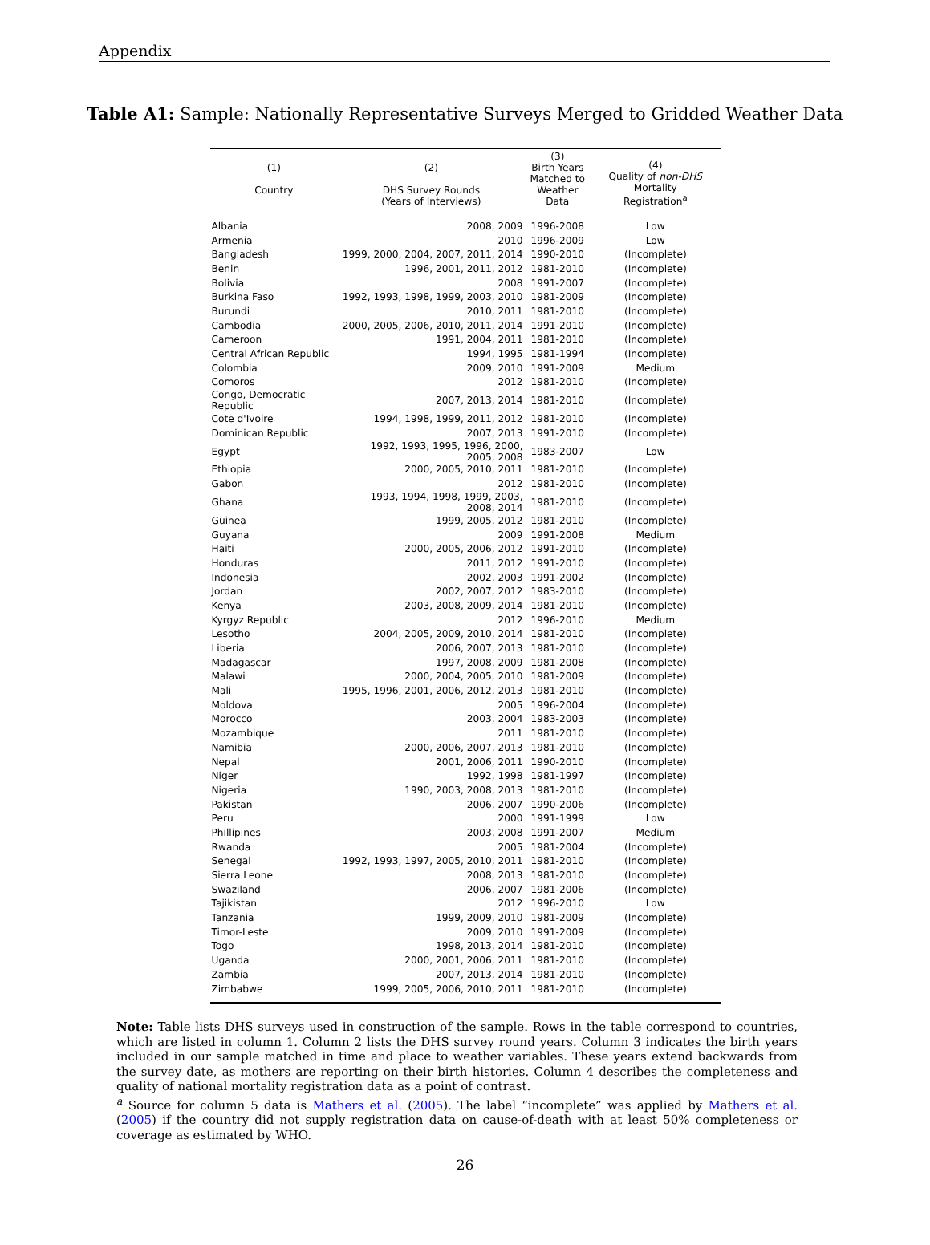Appendix
Table A1: Sample: Nationally Representative Surveys Merged to Gridded Weather Data
| (1) Country | (2) DHS Survey Rounds (Years of Interviews) | (3) Birth Years Matched to Weather Data | (4) Quality of non-DHS Mortality Registration<sup>a</sup> |
| --- | --- | --- | --- |
| Albania | 2008, 2009 | 1996-2008 | Low |
| Armenia | 2010 | 1996-2009 | Low |
| Bangladesh | 1999, 2000, 2004, 2007, 2011, 2014 | 1990-2010 | (Incomplete) |
| Benin | 1996, 2001, 2011, 2012 | 1981-2010 | (Incomplete) |
| Bolivia | 2008 | 1991-2007 | (Incomplete) |
| Burkina Faso | 1992, 1993, 1998, 1999, 2003, 2010 | 1981-2009 | (Incomplete) |
| Burundi | 2010, 2011 | 1981-2010 | (Incomplete) |
| Cambodia | 2000, 2005, 2006, 2010, 2011, 2014 | 1991-2010 | (Incomplete) |
| Cameroon | 1991, 2004, 2011 | 1981-2010 | (Incomplete) |
| Central African Republic | 1994, 1995 | 1981-1994 | (Incomplete) |
| Colombia | 2009, 2010 | 1991-2009 | Medium |
| Comoros | 2012 | 1981-2010 | (Incomplete) |
| Congo, Democratic Republic | 2007, 2013, 2014 | 1981-2010 | (Incomplete) |
| Cote d'Ivoire | 1994, 1998, 1999, 2011, 2012 | 1981-2010 | (Incomplete) |
| Dominican Republic | 2007, 2013 | 1991-2010 | (Incomplete) |
| Egypt | 1992, 1993, 1995, 1996, 2000, 2005, 2008 | 1983-2007 | Low |
| Ethiopia | 2000, 2005, 2010, 2011 | 1981-2010 | (Incomplete) |
| Gabon | 2012 | 1981-2010 | (Incomplete) |
| Ghana | 1993, 1994, 1998, 1999, 2003, 2008, 2014 | 1981-2010 | (Incomplete) |
| Guinea | 1999, 2005, 2012 | 1981-2010 | (Incomplete) |
| Guyana | 2009 | 1991-2008 | Medium |
| Haiti | 2000, 2005, 2006, 2012 | 1991-2010 | (Incomplete) |
| Honduras | 2011, 2012 | 1991-2010 | (Incomplete) |
| Indonesia | 2002, 2003 | 1991-2002 | (Incomplete) |
| Jordan | 2002, 2007, 2012 | 1983-2010 | (Incomplete) |
| Kenya | 2003, 2008, 2009, 2014 | 1981-2010 | (Incomplete) |
| Kyrgyz Republic | 2012 | 1996-2010 | Medium |
| Lesotho | 2004, 2005, 2009, 2010, 2014 | 1981-2010 | (Incomplete) |
| Liberia | 2006, 2007, 2013 | 1981-2010 | (Incomplete) |
| Madagascar | 1997, 2008, 2009 | 1981-2008 | (Incomplete) |
| Malawi | 2000, 2004, 2005, 2010 | 1981-2009 | (Incomplete) |
| Mali | 1995, 1996, 2001, 2006, 2012, 2013 | 1981-2010 | (Incomplete) |
| Moldova | 2005 | 1996-2004 | (Incomplete) |
| Morocco | 2003, 2004 | 1983-2003 | (Incomplete) |
| Mozambique | 2011 | 1981-2010 | (Incomplete) |
| Namibia | 2000, 2006, 2007, 2013 | 1981-2010 | (Incomplete) |
| Nepal | 2001, 2006, 2011 | 1990-2010 | (Incomplete) |
| Niger | 1992, 1998 | 1981-1997 | (Incomplete) |
| Nigeria | 1990, 2003, 2008, 2013 | 1981-2010 | (Incomplete) |
| Pakistan | 2006, 2007 | 1990-2006 | (Incomplete) |
| Peru | 2000 | 1991-1999 | Low |
| Phillipines | 2003, 2008 | 1991-2007 | Medium |
| Rwanda | 2005 | 1981-2004 | (Incomplete) |
| Senegal | 1992, 1993, 1997, 2005, 2010, 2011 | 1981-2010 | (Incomplete) |
| Sierra Leone | 2008, 2013 | 1981-2010 | (Incomplete) |
| Swaziland | 2006, 2007 | 1981-2006 | (Incomplete) |
| Tajikistan | 2012 | 1996-2010 | Low |
| Tanzania | 1999, 2009, 2010 | 1981-2009 | (Incomplete) |
| Timor-Leste | 2009, 2010 | 1991-2009 | (Incomplete) |
| Togo | 1998, 2013, 2014 | 1981-2010 | (Incomplete) |
| Uganda | 2000, 2001, 2006, 2011 | 1981-2010 | (Incomplete) |
| Zambia | 2007, 2013, 2014 | 1981-2010 | (Incomplete) |
| Zimbabwe | 1999, 2005, 2006, 2010, 2011 | 1981-2010 | (Incomplete) |
Note: Table lists DHS surveys used in construction of the sample. Rows in the table correspond to countries, which are listed in column 1. Column 2 lists the DHS survey round years. Column 3 indicates the birth years included in our sample matched in time and place to weather variables. These years extend backwards from the survey date, as mothers are reporting on their birth histories. Column 4 describes the completeness and quality of national mortality registration data as a point of contrast.
<sup>a</sup> Source for column 5 data is Mathers et al. (2005). The label “incomplete” was applied by Mathers et al. (2005) if the country did not supply registration data on cause-of-death with at least 50% completeness or coverage as estimated by WHO.
26